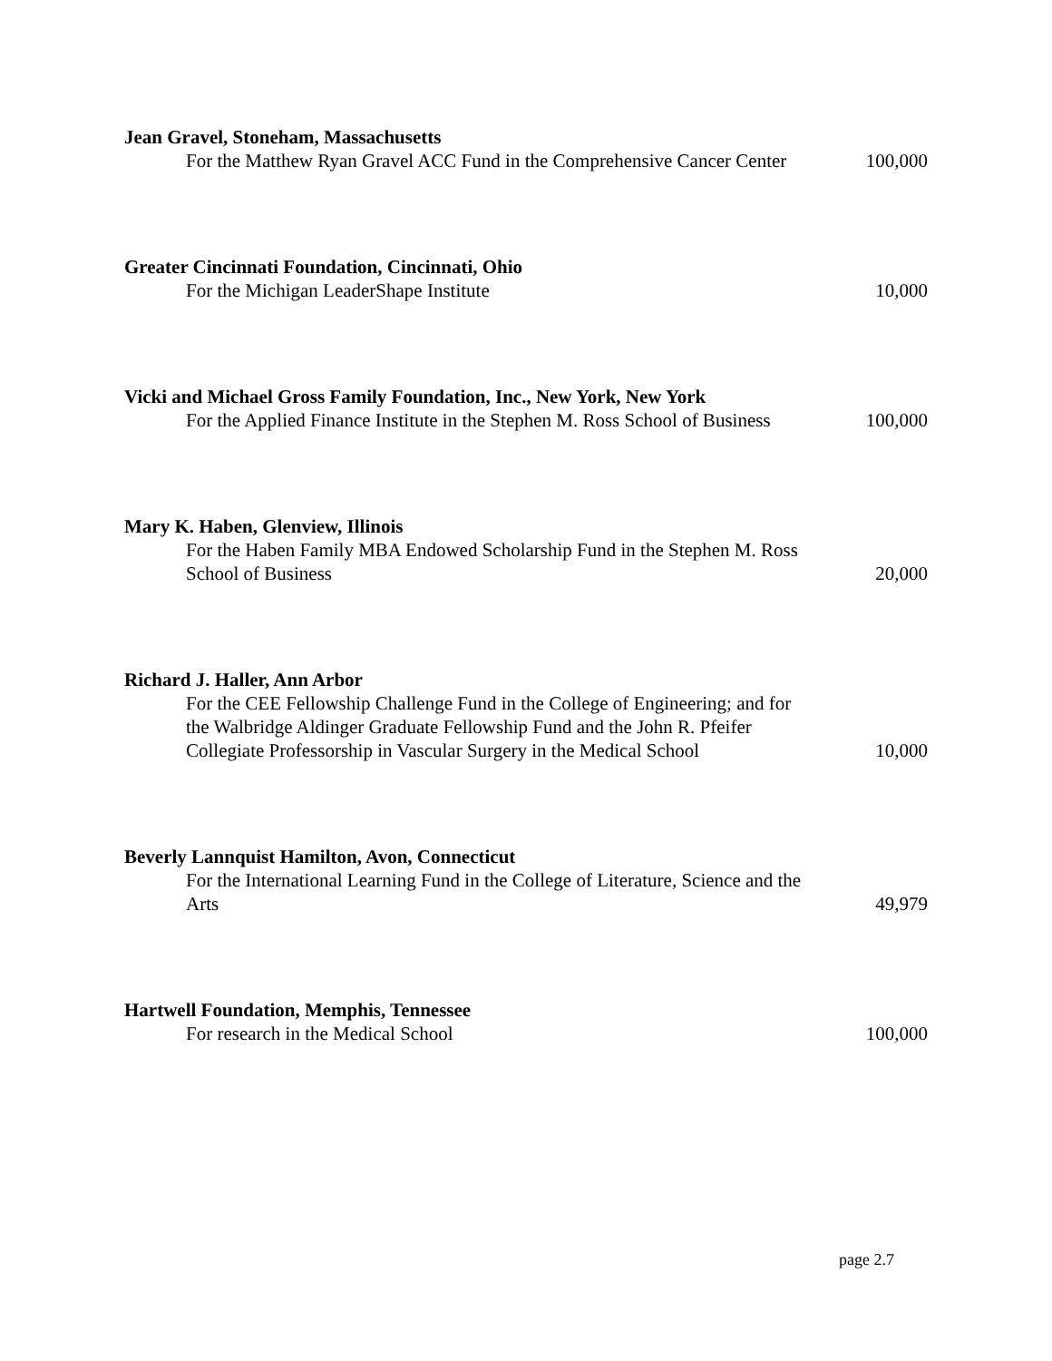Jean Gravel, Stoneham, Massachusetts
For the Matthew Ryan Gravel ACC Fund in the Comprehensive Cancer Center
100,000
Greater Cincinnati Foundation, Cincinnati, Ohio
For the Michigan LeaderShape Institute
10,000
Vicki and Michael Gross Family Foundation, Inc., New York, New York
For the Applied Finance Institute in the Stephen M. Ross School of Business
100,000
Mary K. Haben, Glenview, Illinois
For the Haben Family MBA Endowed Scholarship Fund in the Stephen M. Ross School of Business
20,000
Richard J. Haller, Ann Arbor
For the CEE Fellowship Challenge Fund in the College of Engineering; and for the Walbridge Aldinger Graduate Fellowship Fund and the John R. Pfeifer Collegiate Professorship in Vascular Surgery in the Medical School
10,000
Beverly Lannquist Hamilton, Avon, Connecticut
For the International Learning Fund in the College of Literature, Science and the Arts
49,979
Hartwell Foundation, Memphis, Tennessee
For research in the Medical School
100,000
page 2.7